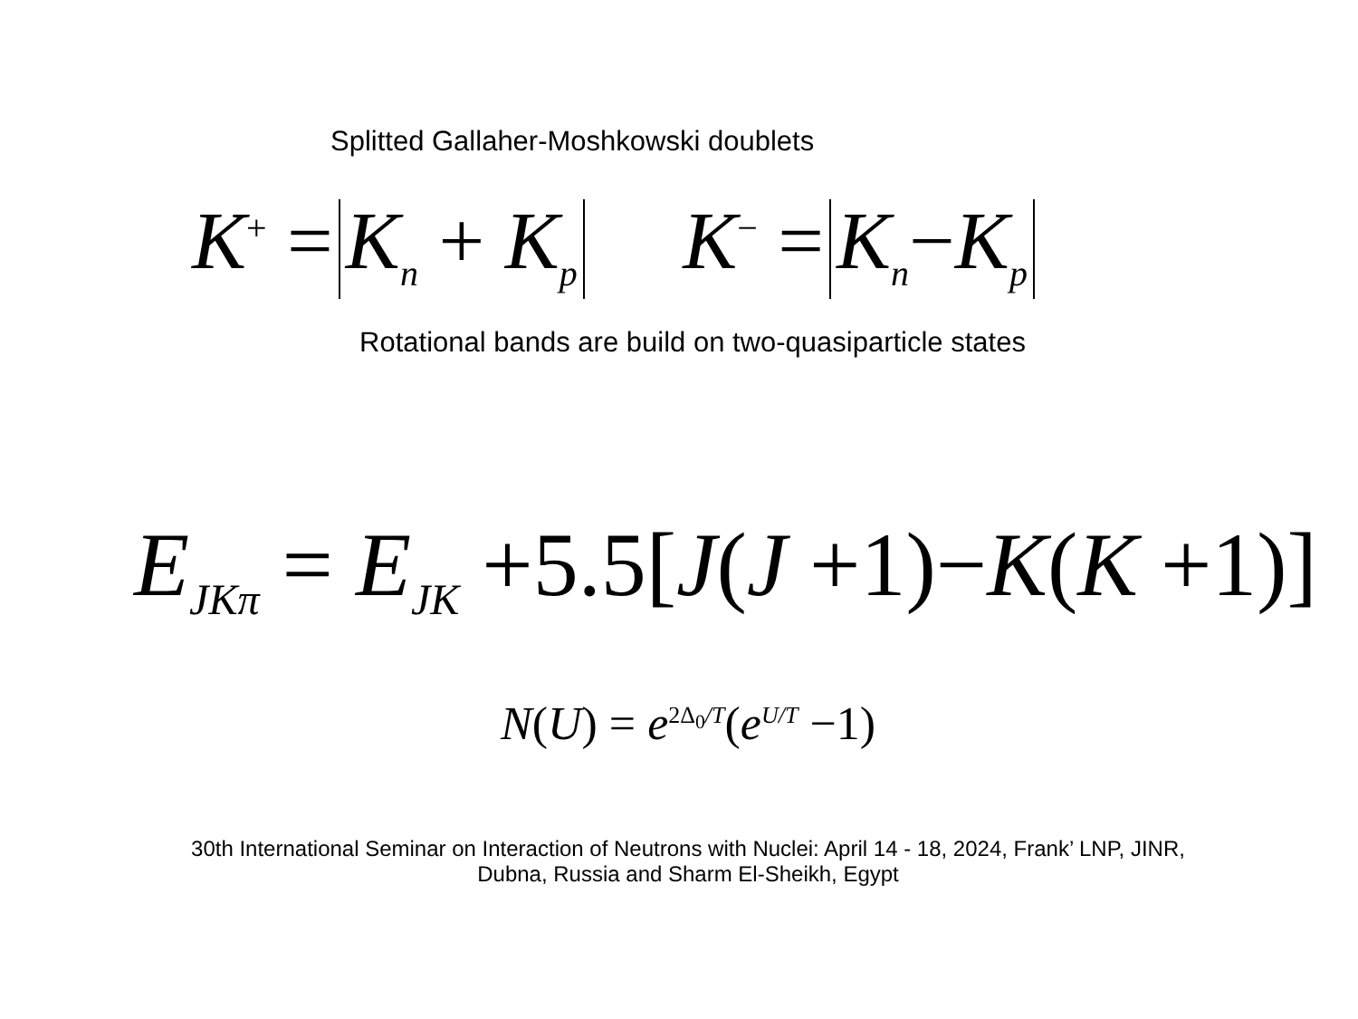Splitted Gallaher-Moshkowski doublets
K<sup>+</sup> = K<sub>n</sub> + K<sub>p</sub> K<sup>−</sup> = K<sub>n</sub>−K<sub>p</sub>
Rotational bands are build on two-quasiparticle states
E<sub>JKπ</sub> = E<sub>JK</sub> +5.5[J(J +1)−K(K +1)]
N(U) = e<sup>2Δ<sub>0</sub>/T</sup>(e<sup>U/T</sup> −1)
30th International Seminar on Interaction of Neutrons with Nuclei: April 14 - 18, 2024, Frank’ LNP, JINR,
Dubna, Russia and Sharm El-Sheikh, Egypt